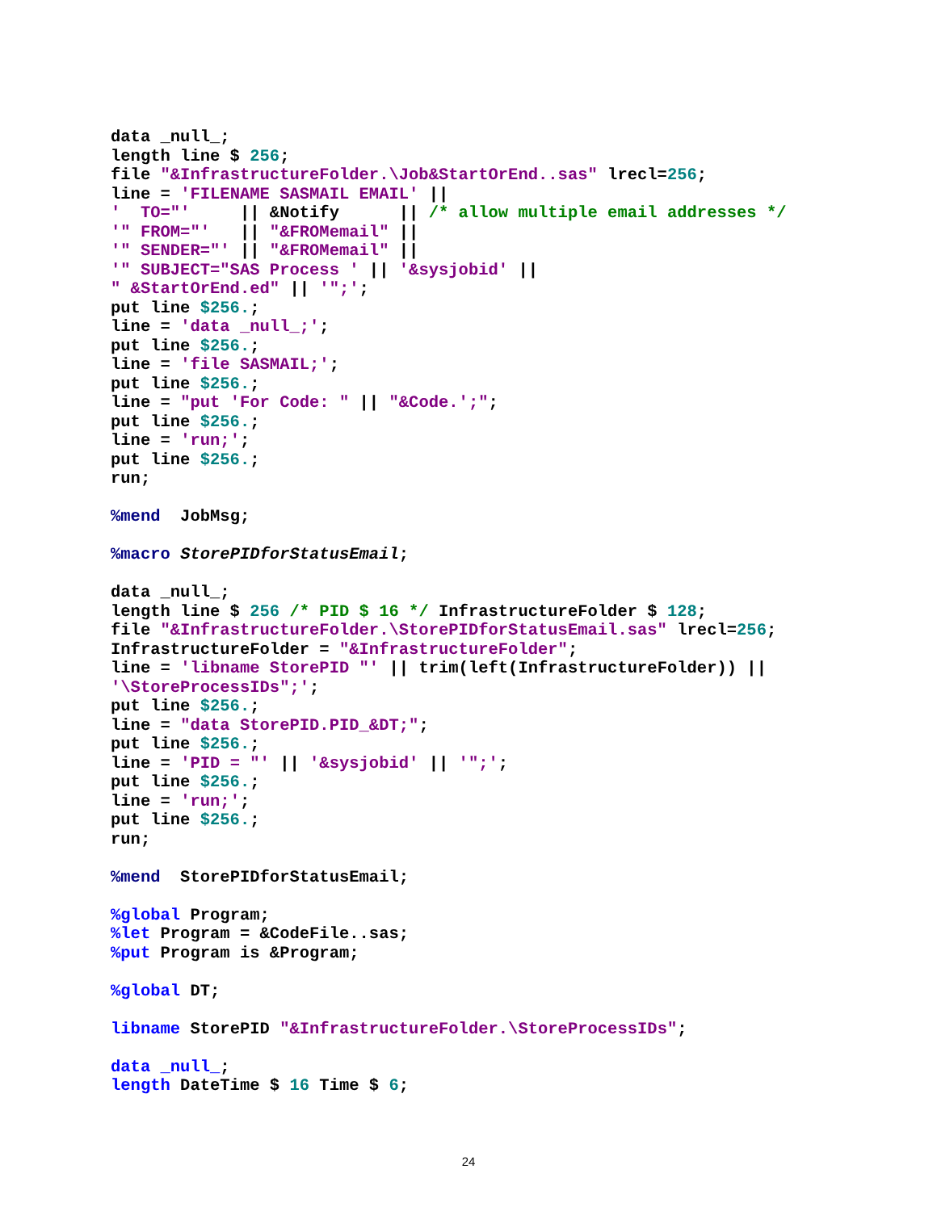data _null_;
length line $ 256;
file "&InfrastructureFolder.\Job&StartOrEnd..sas" lrecl=256;
line = 'FILENAME SASMAIL EMAIL' ||
'  TO="'     || &Notify      || /* allow multiple email addresses */
'" FROM="'   || "&FROMemail" ||
'" SENDER="' || "&FROMemail" ||
'" SUBJECT="SAS Process ' || '&sysjobid' ||
" &StartOrEnd.ed" || '";';
put line $256.;
line = 'data _null_;';
put line $256.;
line = 'file SASMAIL;';
put line $256.;
line = "put 'For Code: " || "&Code.';";
put line $256.;
line = 'run;';
put line $256.;
run;

%mend  JobMsg;

%macro StorePIDforStatusEmail;

data _null_;
length line $ 256 /* PID $ 16 */ InfrastructureFolder $ 128;
file "&InfrastructureFolder.\StorePIDforStatusEmail.sas" lrecl=256;
InfrastructureFolder = "&InfrastructureFolder";
line = 'libname StorePID "' || trim(left(InfrastructureFolder)) ||
'\StoreProcessIDs";';
put line $256.;
line = "data StorePID.PID_&DT;";
put line $256.;
line = 'PID = "' || '&sysjobid' || '";';
put line $256.;
line = 'run;';
put line $256.;
run;

%mend  StorePIDforStatusEmail;

%global Program;
%let Program = &CodeFile..sas;
%put Program is &Program;

%global DT;

libname StorePID "&InfrastructureFolder.\StoreProcessIDs";

data _null_;
length DateTime $ 16 Time $ 6;
24